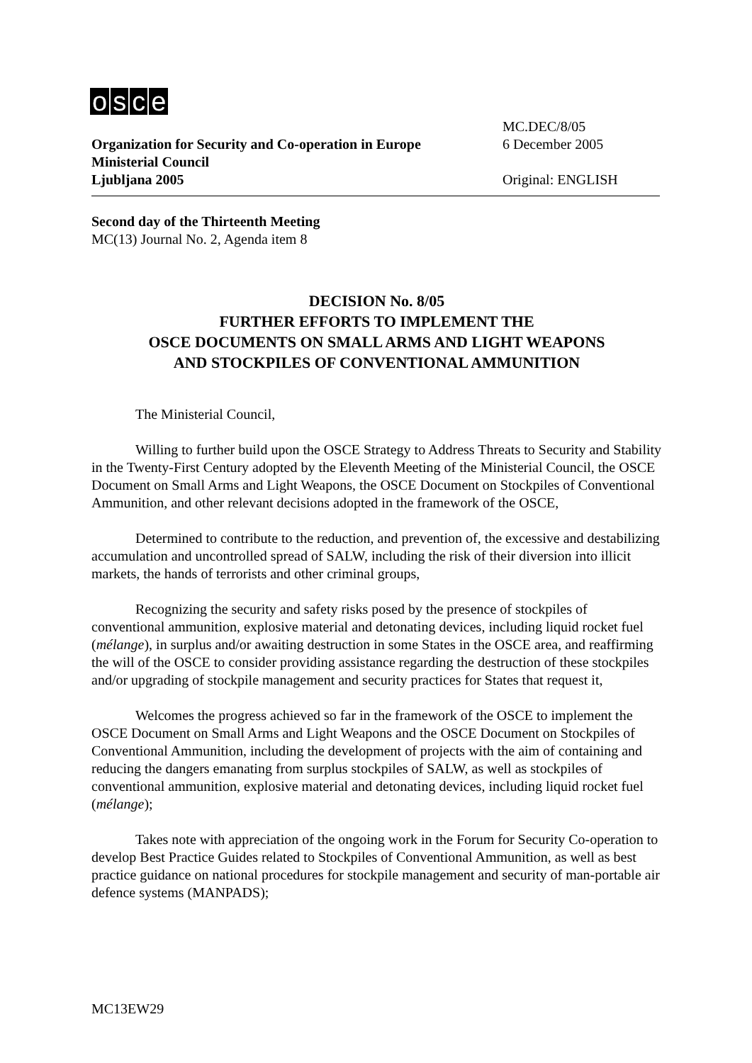osce
MC.DEC/8/05
Organization for Security and Co-operation in Europe
6 December 2005
Ministerial Council
Ljubljana 2005 Original: ENGLISH
Second day of the Thirteenth Meeting
MC(13) Journal No. 2, Agenda item 8
DECISION No. 8/05
FURTHER EFFORTS TO IMPLEMENT THE
OSCE DOCUMENTS ON SMALL ARMS AND LIGHT WEAPONS
AND STOCKPILES OF CONVENTIONAL AMMUNITION
The Ministerial Council,
Willing to further build upon the OSCE Strategy to Address Threats to Security and Stability in the Twenty-First Century adopted by the Eleventh Meeting of the Ministerial Council, the OSCE Document on Small Arms and Light Weapons, the OSCE Document on Stockpiles of Conventional Ammunition, and other relevant decisions adopted in the framework of the OSCE,
Determined to contribute to the reduction, and prevention of, the excessive and destabilizing accumulation and uncontrolled spread of SALW, including the risk of their diversion into illicit markets, the hands of terrorists and other criminal groups,
Recognizing the security and safety risks posed by the presence of stockpiles of conventional ammunition, explosive material and detonating devices, including liquid rocket fuel (mélange), in surplus and/or awaiting destruction in some States in the OSCE area, and reaffirming the will of the OSCE to consider providing assistance regarding the destruction of these stockpiles and/or upgrading of stockpile management and security practices for States that request it,
Welcomes the progress achieved so far in the framework of the OSCE to implement the OSCE Document on Small Arms and Light Weapons and the OSCE Document on Stockpiles of Conventional Ammunition, including the development of projects with the aim of containing and reducing the dangers emanating from surplus stockpiles of SALW, as well as stockpiles of conventional ammunition, explosive material and detonating devices, including liquid rocket fuel (mélange);
Takes note with appreciation of the ongoing work in the Forum for Security Co-operation to develop Best Practice Guides related to Stockpiles of Conventional Ammunition, as well as best practice guidance on national procedures for stockpile management and security of man-portable air defence systems (MANPADS);
MC13EW29